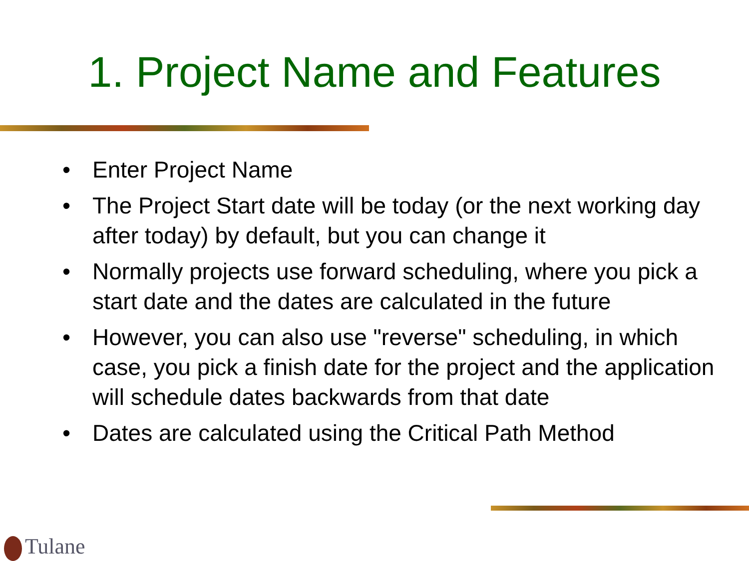1. Project Name and Features
• Enter Project Name
• The Project Start date will be today (or the next working day after today) by default, but you can change it
• Normally projects use forward scheduling, where you pick a start date and the dates are calculated in the future
• However, you can also use "reverse" scheduling, in which case, you pick a finish date for the project and the application will schedule dates backwards from that date
• Dates are calculated using the Critical Path Method
Tulane